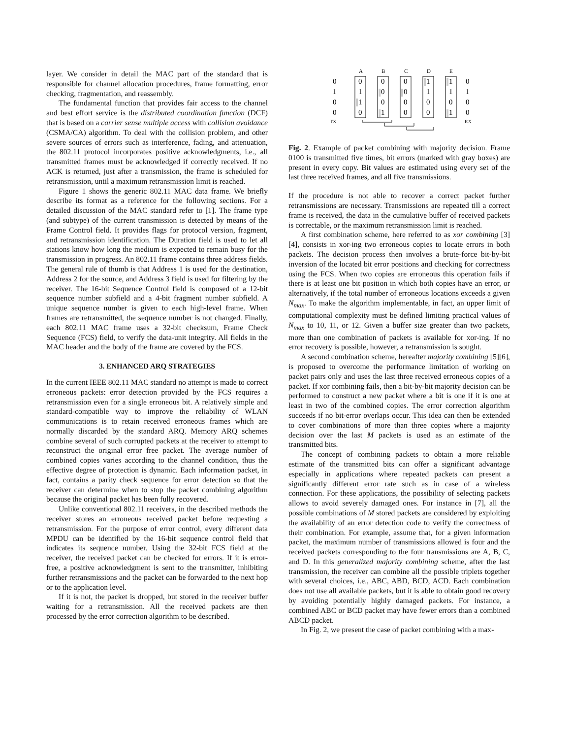layer. We consider in detail the MAC part of the standard that is responsible for channel allocation procedures, frame formatting, error checking, fragmentation, and reassembly.
The fundamental function that provides fair access to the channel and best effort service is the distributed coordination function (DCF) that is based on a carrier sense multiple access with collision avoidance (CSMA/CA) algorithm. To deal with the collision problem, and other severe sources of errors such as interference, fading, and attenuation, the 802.11 protocol incorporates positive acknowledgments, i.e., all transmitted frames must be acknowledged if correctly received. If no ACK is returned, just after a transmission, the frame is scheduled for retransmission, until a maximum retransmission limit is reached.
Figure 1 shows the generic 802.11 MAC data frame. We briefly describe its format as a reference for the following sections. For a detailed discussion of the MAC standard refer to [1]. The frame type (and subtype) of the current transmission is detected by means of the Frame Control field. It provides flags for protocol version, fragment, and retransmission identification. The Duration field is used to let all stations know how long the medium is expected to remain busy for the transmission in progress. An 802.11 frame contains three address fields. The general rule of thumb is that Address 1 is used for the destination, Address 2 for the source, and Address 3 field is used for filtering by the receiver. The 16-bit Sequence Control field is composed of a 12-bit sequence number subfield and a 4-bit fragment number subfield. A unique sequence number is given to each high-level frame. When frames are retransmitted, the sequence number is not changed. Finally, each 802.11 MAC frame uses a 32-bit checksum, Frame Check Sequence (FCS) field, to verify the data-unit integrity. All fields in the MAC header and the body of the frame are covered by the FCS.
3. ENHANCED ARQ STRATEGIES
In the current IEEE 802.11 MAC standard no attempt is made to correct erroneous packets: error detection provided by the FCS requires a retransmission even for a single erroneous bit. A relatively simple and standard-compatible way to improve the reliability of WLAN communications is to retain received erroneous frames which are normally discarded by the standard ARQ. Memory ARQ schemes combine several of such corrupted packets at the receiver to attempt to reconstruct the original error free packet. The average number of combined copies varies according to the channel condition, thus the effective degree of protection is dynamic. Each information packet, in fact, contains a parity check sequence for error detection so that the receiver can determine when to stop the packet combining algorithm because the original packet has been fully recovered.
Unlike conventional 802.11 receivers, in the described methods the receiver stores an erroneous received packet before requesting a retransmission. For the purpose of error control, every different data MPDU can be identified by the 16-bit sequence control field that indicates its sequence number. Using the 32-bit FCS field at the receiver, the received packet can be checked for errors. If it is error-free, a positive acknowledgment is sent to the transmitter, inhibiting further retransmissions and the packet can be forwarded to the next hop or to the application level.
If it is not, the packet is dropped, but stored in the receiver buffer waiting for a retransmission. All the received packets are then processed by the error correction algorithm to be described.
A
B
C
D
E
0
1
0
0
0
1
0
0
TX
RX
0
1
1
0
0
0
0
1
0
0
0
0
1
1
0
0
1
1
0
1
Fig. 2. Example of packet combining with majority decision. Frame 0100 is transmitted five times, bit errors (marked with gray boxes) are present in every copy. Bit values are estimated using every set of the last three received frames, and all five transmissions.
If the procedure is not able to recover a correct packet further retransmissions are necessary. Transmissions are repeated till a correct frame is received, the data in the cumulative buffer of received packets is correctable, or the maximum retransmission limit is reached.
A first combination scheme, here referred to as xor combining [3][4], consists in xor-ing two erroneous copies to locate errors in both packets. The decision process then involves a brute-force bit-by-bit inversion of the located bit error positions and checking for correctness using the FCS. When two copies are erroneous this operation fails if there is at least one bit position in which both copies have an error, or alternatively, if the total number of erroneous locations exceeds a given N<sub>max</sub>. To make the algorithm implementable, in fact, an upper limit of computational complexity must be defined limiting practical values of N<sub>max</sub> to 10, 11, or 12. Given a buffer size greater than two packets, more than one combination of packets is available for xor-ing. If no error recovery is possible, however, a retransmission is sought.
A second combination scheme, hereafter majority combining [5][6], is proposed to overcome the performance limitation of working on packet pairs only and uses the last three received erroneous copies of a packet. If xor combining fails, then a bit-by-bit majority decision can be performed to construct a new packet where a bit is one if it is one at least in two of the combined copies. The error correction algorithm succeeds if no bit-error overlaps occur. This idea can then be extended to cover combinations of more than three copies where a majority decision over the last M packets is used as an estimate of the transmitted bits.
The concept of combining packets to obtain a more reliable estimate of the transmitted bits can offer a significant advantage especially in applications where repeated packets can present a significantly different error rate such as in case of a wireless connection. For these applications, the possibility of selecting packets allows to avoid severely damaged ones. For instance in [7], all the possible combinations of M stored packets are considered by exploiting the availability of an error detection code to verify the correctness of their combination. For example, assume that, for a given information packet, the maximum number of transmissions allowed is four and the received packets corresponding to the four transmissions are A, B, C, and D. In this generalized majority combining scheme, after the last transmission, the receiver can combine all the possible triplets together with several choices, i.e., ABC, ABD, BCD, ACD. Each combination does not use all available packets, but it is able to obtain good recovery by avoiding potentially highly damaged packets. For instance, a combined ABC or BCD packet may have fewer errors than a combined ABCD packet.
In Fig. 2, we present the case of packet combining with a max-